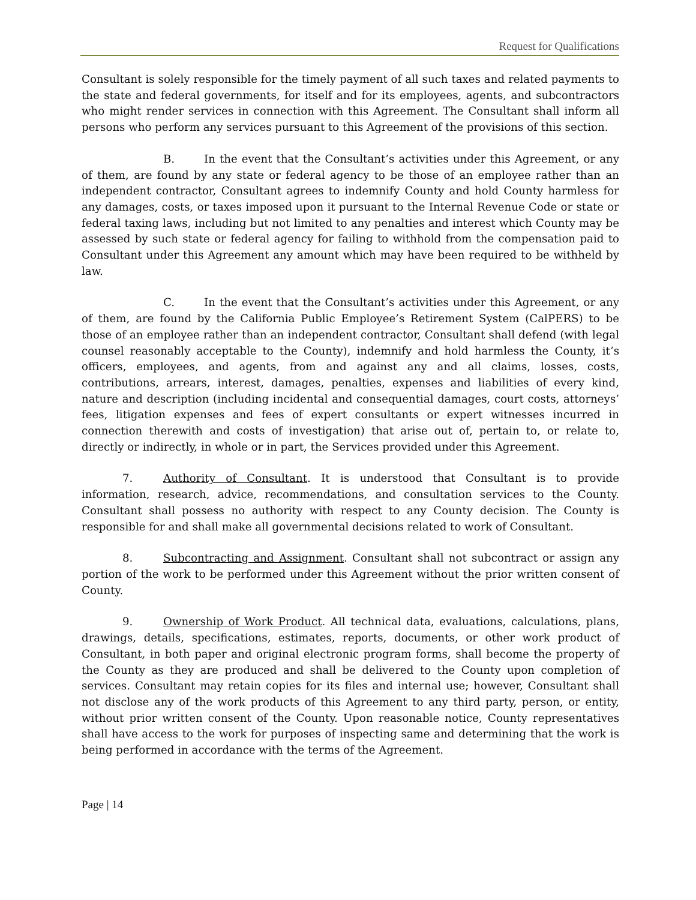Request for Qualifications
Consultant is solely responsible for the timely payment of all such taxes and related payments to the state and federal governments, for itself and for its employees, agents, and subcontractors who might render services in connection with this Agreement. The Consultant shall inform all persons who perform any services pursuant to this Agreement of the provisions of this section.
B. In the event that the Consultant’s activities under this Agreement, or any of them, are found by any state or federal agency to be those of an employee rather than an independent contractor, Consultant agrees to indemnify County and hold County harmless for any damages, costs, or taxes imposed upon it pursuant to the Internal Revenue Code or state or federal taxing laws, including but not limited to any penalties and interest which County may be assessed by such state or federal agency for failing to withhold from the compensation paid to Consultant under this Agreement any amount which may have been required to be withheld by law.
C. In the event that the Consultant’s activities under this Agreement, or any of them, are found by the California Public Employee’s Retirement System (CalPERS) to be those of an employee rather than an independent contractor, Consultant shall defend (with legal counsel reasonably acceptable to the County), indemnify and hold harmless the County, it’s officers, employees, and agents, from and against any and all claims, losses, costs, contributions, arrears, interest, damages, penalties, expenses and liabilities of every kind, nature and description (including incidental and consequential damages, court costs, attorneys’ fees, litigation expenses and fees of expert consultants or expert witnesses incurred in connection therewith and costs of investigation) that arise out of, pertain to, or relate to, directly or indirectly, in whole or in part, the Services provided under this Agreement.
7. Authority of Consultant. It is understood that Consultant is to provide information, research, advice, recommendations, and consultation services to the County. Consultant shall possess no authority with respect to any County decision. The County is responsible for and shall make all governmental decisions related to work of Consultant.
8. Subcontracting and Assignment. Consultant shall not subcontract or assign any portion of the work to be performed under this Agreement without the prior written consent of County.
9. Ownership of Work Product. All technical data, evaluations, calculations, plans, drawings, details, specifications, estimates, reports, documents, or other work product of Consultant, in both paper and original electronic program forms, shall become the property of the County as they are produced and shall be delivered to the County upon completion of services. Consultant may retain copies for its files and internal use; however, Consultant shall not disclose any of the work products of this Agreement to any third party, person, or entity, without prior written consent of the County. Upon reasonable notice, County representatives shall have access to the work for purposes of inspecting same and determining that the work is being performed in accordance with the terms of the Agreement.
Page | 14